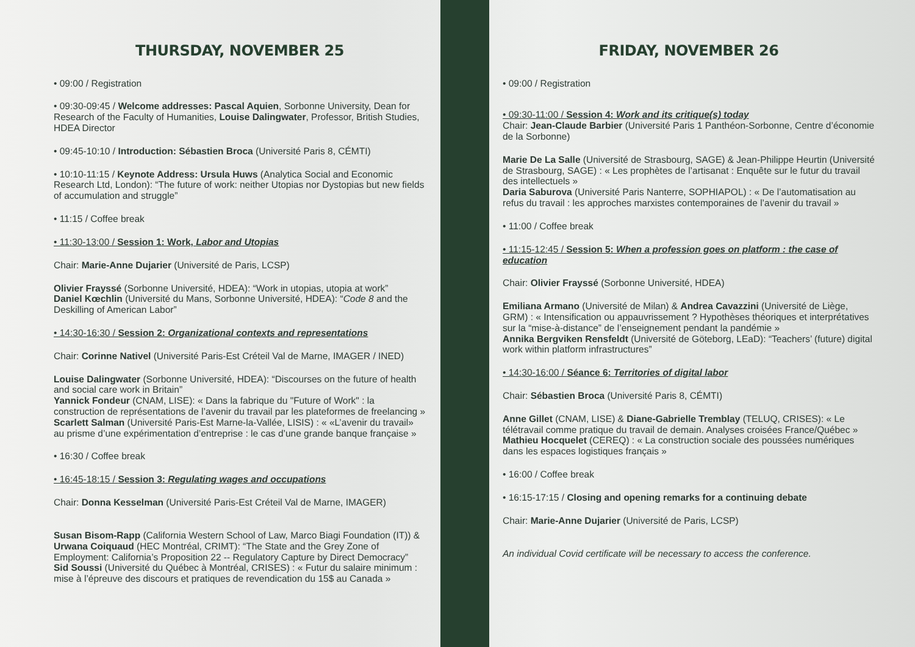THURSDAY, NOVEMBER 25
• 09:00 / Registration
• 09:30-09:45 / Welcome addresses: Pascal Aquien, Sorbonne University, Dean for Research of the Faculty of Humanities, Louise Dalingwater, Professor, British Studies, HDEA Director
• 09:45-10:10 / Introduction: Sébastien Broca (Université Paris 8, CÉMTI)
• 10:10-11:15 / Keynote Address: Ursula Huws (Analytica Social and Economic Research Ltd, London): “The future of work: neither Utopias nor Dystopias but new fields of accumulation and struggle”
• 11:15 / Coffee break
• 11:30-13:00 / Session 1: Work, Labor and Utopias
Chair: Marie-Anne Dujarier (Université de Paris, LCSP)
Olivier Frayssé (Sorbonne Université, HDEA): “Work in utopias, utopia at work”
Daniel Kœchlin (Université du Mans, Sorbonne Université, HDEA): “Code 8 and the Deskilling of American Labor”
• 14:30-16:30 / Session 2: Organizational contexts and representations
Chair: Corinne Nativel (Université Paris-Est Créteil Val de Marne, IMAGER / INED)
Louise Dalingwater (Sorbonne Université, HDEA): “Discourses on the future of health and social care work in Britain”
Yannick Fondeur (CNAM, LISE): « Dans la fabrique du "Future of Work" : la construction de représentations de l’avenir du travail par les plateformes de freelancing »
Scarlett Salman (Université Paris-Est Marne-la-Vallée, LISIS) : « «L’avenir du travail» au prisme d’une expérimentation d’entreprise : le cas d’une grande banque française »
• 16:30 / Coffee break
• 16:45-18:15 / Session 3: Regulating wages and occupations
Chair: Donna Kesselman (Université Paris-Est Créteil Val de Marne, IMAGER)
Susan Bisom-Rapp (California Western School of Law, Marco Biagi Foundation (IT)) & Urwana Coiquaud (HEC Montréal, CRIMT): “The State and the Grey Zone of Employment: California’s Proposition 22 -- Regulatory Capture by Direct Democracy”
Sid Soussi (Université du Québec à Montréal, CRISES) : « Futur du salaire minimum : mise à l’épreuve des discours et pratiques de revendication du 15$ au Canada »
FRIDAY, NOVEMBER 26
• 09:00 / Registration
• 09:30-11:00 / Session 4: Work and its critique(s) today
Chair: Jean-Claude Barbier (Université Paris 1 Panthéon-Sorbonne, Centre d’économie de la Sorbonne)
Marie De La Salle (Université de Strasbourg, SAGE) & Jean-Philippe Heurtin (Université de Strasbourg, SAGE) : « Les prophètes de l’artisanat : Enquête sur le futur du travail des intellectuels »
Daria Saburova (Université Paris Nanterre, SOPHIAPOL) : « De l’automatisation au refus du travail : les approches marxistes contemporaines de l’avenir du travail »
• 11:00 / Coffee break
• 11:15-12:45 / Session 5: When a profession goes on platform : the case of education
Chair: Olivier Frayssé (Sorbonne Université, HDEA)
Emiliana Armano (Université de Milan) & Andrea Cavazzini (Université de Liège, GRM) : « Intensification ou appauvrissement ? Hypothèses théoriques et interprétatives sur la “mise-à-distance” de l’enseignement pendant la pandémie »
Annika Bergviken Rensfeldt (Université de Göteborg, LEaD): “Teachers’ (future) digital work within platform infrastructures”
• 14:30-16:00 / Séance 6: Territories of digital labor
Chair: Sébastien Broca (Université Paris 8, CÉMTI)
Anne Gillet (CNAM, LISE) & Diane-Gabrielle Tremblay (TELUQ, CRISES): « Le télétravail comme pratique du travail de demain. Analyses croisées France/Québec »
Mathieu Hocquelet (CEREQ) : « La construction sociale des poussées numériques dans les espaces logistiques français »
• 16:00 / Coffee break
• 16:15-17:15 / Closing and opening remarks for a continuing debate
Chair: Marie-Anne Dujarier (Université de Paris, LCSP)
An individual Covid certificate will be necessary to access the conference.